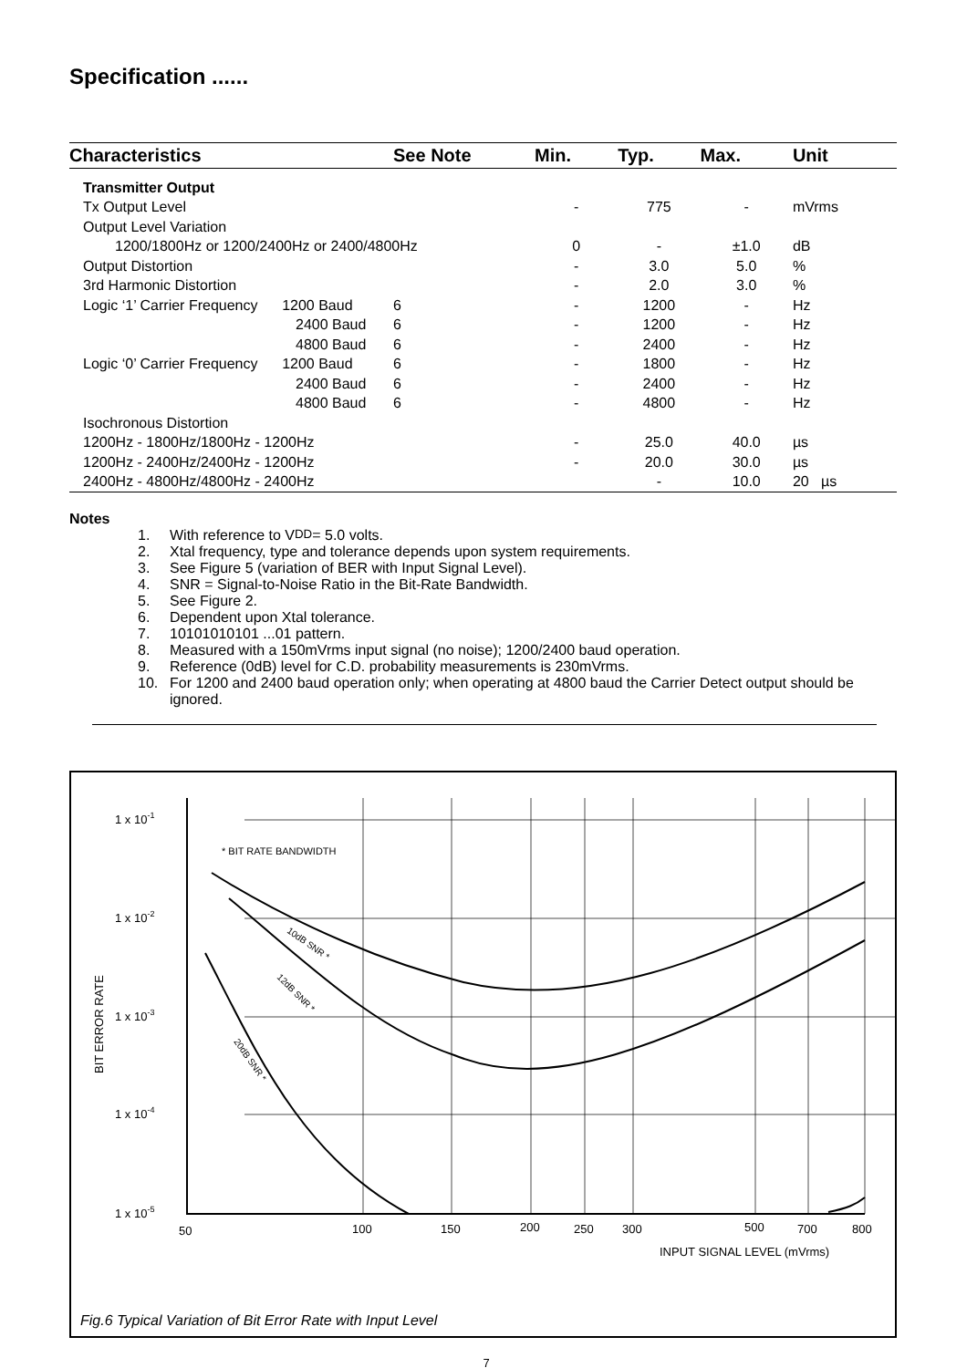Specification ......
| Characteristics | See Note | Min. | Typ. | Max. | Unit |
| --- | --- | --- | --- | --- | --- |
| Transmitter Output | | | | | |
| Tx Output Level | | - | 775 | - | mVrms |
| Output Level Variation | | | | | |
| 1200/1800Hz or 1200/2400Hz or 2400/4800Hz | | 0 | - | ±1.0 | dB |
| Output Distortion | | - | 3.0 | 5.0 | % |
| 3rd Harmonic Distortion | | - | 2.0 | 3.0 | % |
| Logic ‘1’ Carrier Frequency 1200 Baud | 6 | - | 1200 | - | Hz |
| 2400 Baud | 6 | - | 1200 | - | Hz |
| 4800 Baud | 6 | - | 2400 | - | Hz |
| Logic ‘0’ Carrier Frequency 1200 Baud | 6 | - | 1800 | - | Hz |
| 2400 Baud | 6 | - | 2400 | - | Hz |
| 4800 Baud | 6 | - | 4800 | - | Hz |
| Isochronous Distortion | | | | | |
| 1200Hz - 1800Hz/1800Hz - 1200Hz | | - | 25.0 | 40.0 | µs |
| 1200Hz - 2400Hz/2400Hz - 1200Hz | | - | 20.0 | 30.0 | µs |
| 2400Hz - 4800Hz/4800Hz - 2400Hz | | | - | 10.0 | 20 µs |
Notes
1. With reference to V<sub>DD</sub> = 5.0 volts.
2. Xtal frequency, type and tolerance depends upon system requirements.
3. See Figure 5 (variation of BER with Input Signal Level).
4. SNR = Signal-to-Noise Ratio in the Bit-Rate Bandwidth.
5. See Figure 2.
6. Dependent upon Xtal tolerance.
7. 10101010101 ...01 pattern.
8. Measured with a 150mVrms input signal (no noise); 1200/2400 baud operation.
9. Reference (0dB) level for C.D. probability measurements is 230mVrms.
10. For 1200 and 2400 baud operation only; when operating at 4800 baud the Carrier Detect output should be ignored.
1 x 10-1
1 x 10-2
1 x 10-3
1 x 10-4
1 x 10-5
* BIT RATE BANDWIDTH
BIT ERROR RATE
10dB SNR *
12dB SNR *
20dB SNR *
50
100
150
200
250
300
500
700
800
INPUT SIGNAL LEVEL (mVrms)
Fig.6 Typical Variation of Bit Error Rate with Input Level
7